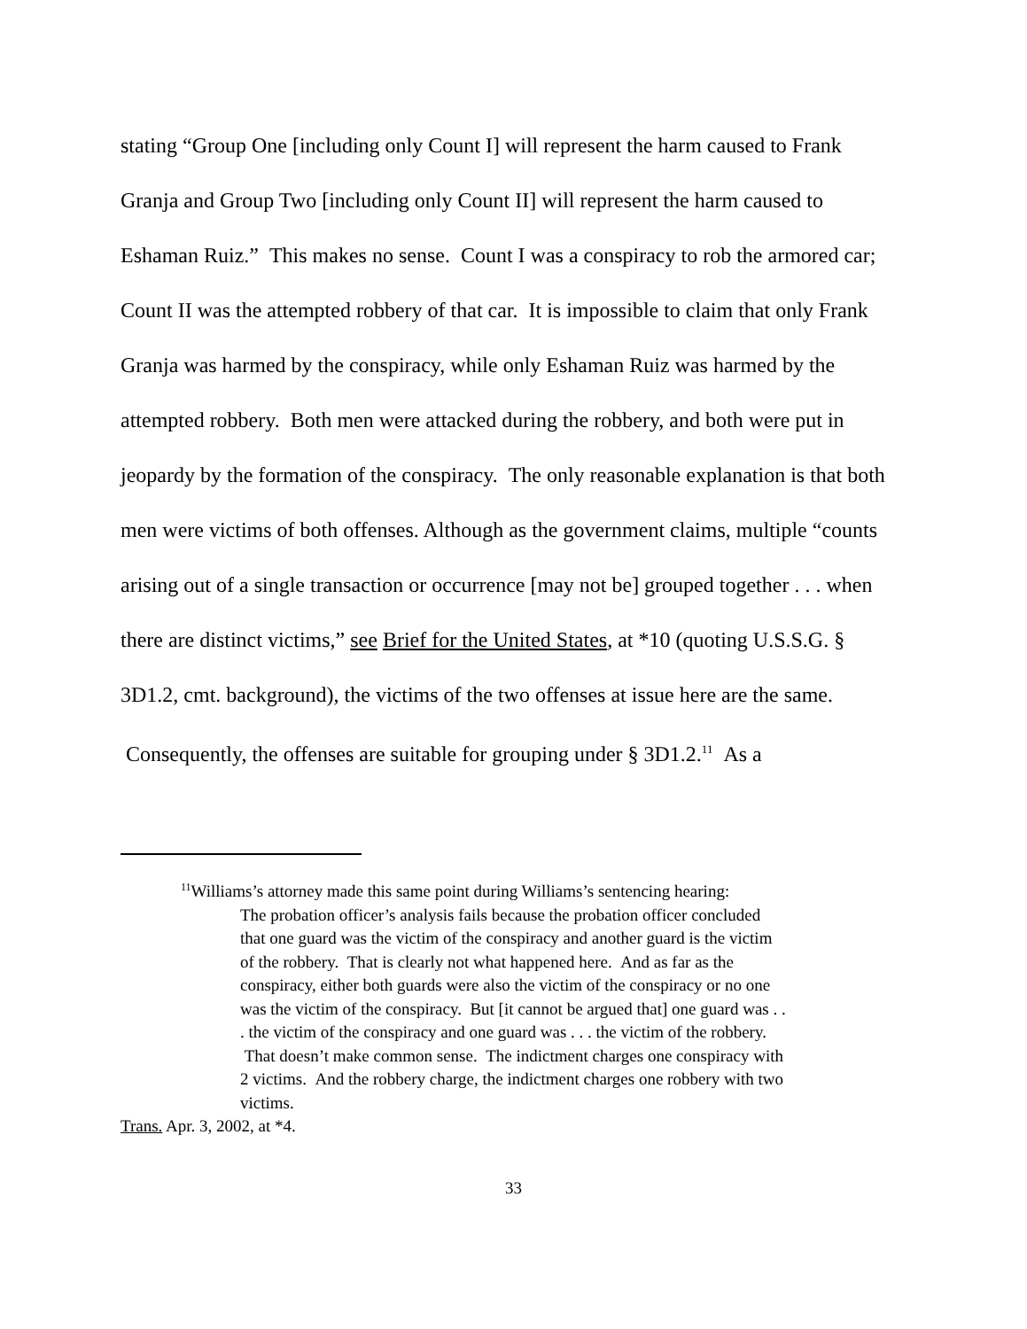stating “Group One [including only Count I] will represent the harm caused to Frank Granja and Group Two [including only Count II] will represent the harm caused to Eshaman Ruiz.” This makes no sense. Count I was a conspiracy to rob the armored car; Count II was the attempted robbery of that car. It is impossible to claim that only Frank Granja was harmed by the conspiracy, while only Eshaman Ruiz was harmed by the attempted robbery. Both men were attacked during the robbery, and both were put in jeopardy by the formation of the conspiracy. The only reasonable explanation is that both men were victims of both offenses. Although as the government claims, multiple “counts arising out of a single transaction or occurrence [may not be] grouped together . . . when there are distinct victims,” see Brief for the United States, at *10 (quoting U.S.S.G. § 3D1.2, cmt. background), the victims of the two offenses at issue here are the same. Consequently, the offenses are suitable for grouping under § 3D1.2.<sup>11</sup> As a
<sup>11</sup> Williams’s attorney made this same point during Williams’s sentencing hearing:
The probation officer’s analysis fails because the probation officer concluded that one guard was the victim of the conspiracy and another guard is the victim of the robbery. That is clearly not what happened here. And as far as the conspiracy, either both guards were also the victim of the conspiracy or no one was the victim of the conspiracy. But [it cannot be argued that] one guard was . . . the victim of the conspiracy and one guard was . . . the victim of the robbery. That doesn’t make common sense. The indictment charges one conspiracy with 2 victims. And the robbery charge, the indictment charges one robbery with two victims.
Trans. Apr. 3, 2002, at *4.
33